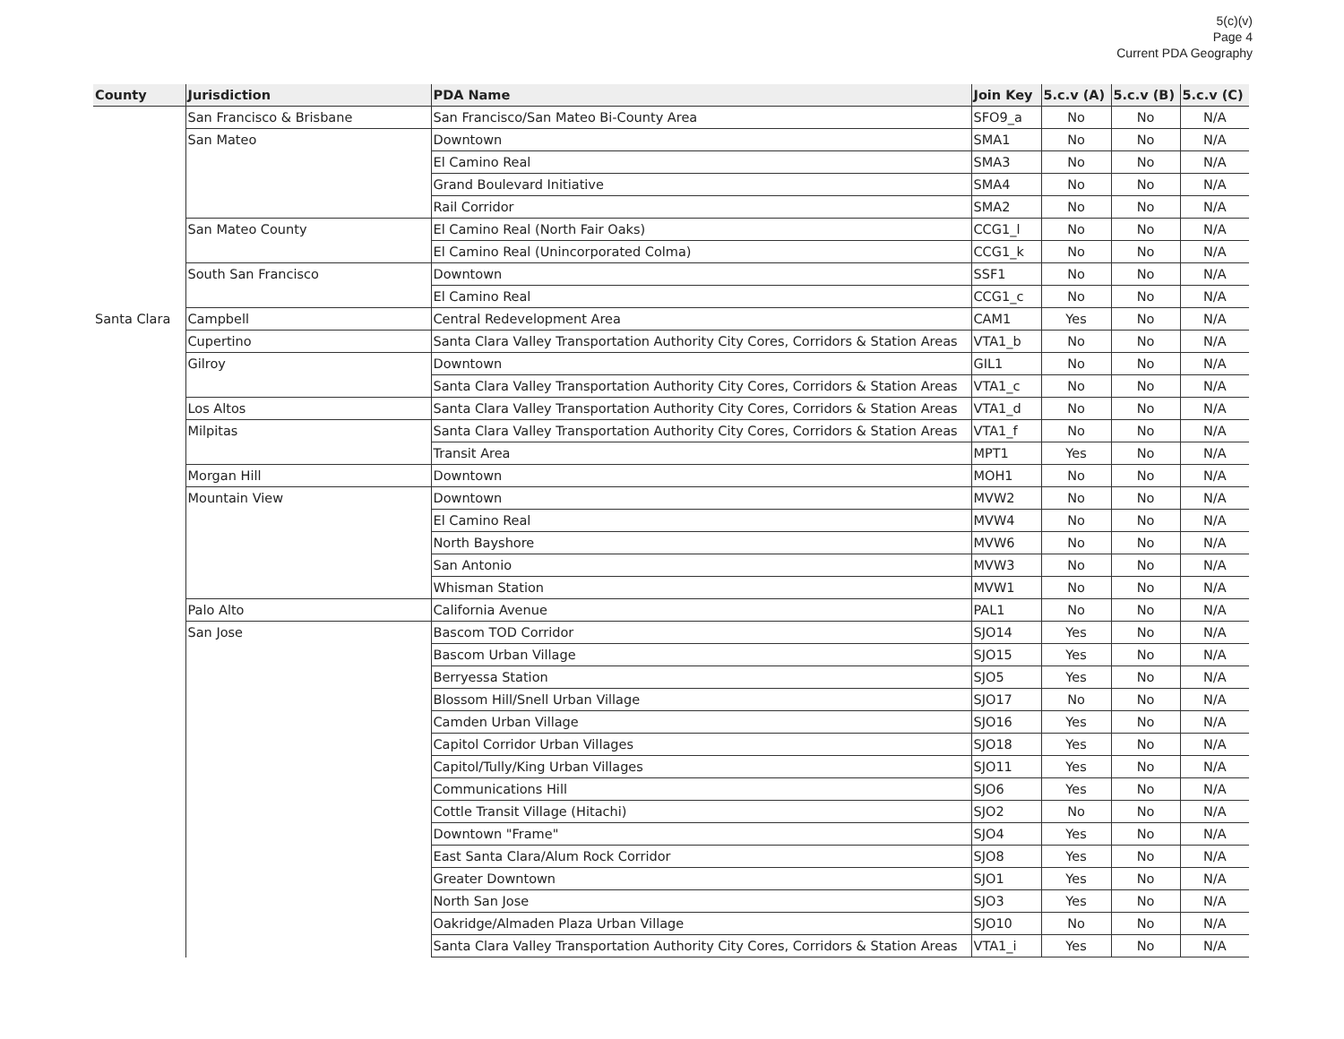5(c)(v)
Page 4
Current PDA Geography
| County | Jurisdiction | PDA Name | Join Key | 5.c.v (A) | 5.c.v (B) | 5.c.v (C) |
| --- | --- | --- | --- | --- | --- | --- |
| | San Francisco & Brisbane | San Francisco/San Mateo Bi-County Area | SFO9_a | No | No | N/A |
| | San Mateo | Downtown | SMA1 | No | No | N/A |
| | | El Camino Real | SMA3 | No | No | N/A |
| | | Grand Boulevard Initiative | SMA4 | No | No | N/A |
| | | Rail Corridor | SMA2 | No | No | N/A |
| | San Mateo County | El Camino Real (North Fair Oaks) | CCG1_l | No | No | N/A |
| | | El Camino Real (Unincorporated Colma) | CCG1_k | No | No | N/A |
| | South San Francisco | Downtown | SSF1 | No | No | N/A |
| | | El Camino Real | CCG1_c | No | No | N/A |
| Santa Clara | Campbell | Central Redevelopment Area | CAM1 | Yes | No | N/A |
| | Cupertino | Santa Clara Valley Transportation Authority City Cores, Corridors & Station Areas | VTA1_b | No | No | N/A |
| | Gilroy | Downtown | GIL1 | No | No | N/A |
| | | Santa Clara Valley Transportation Authority City Cores, Corridors & Station Areas | VTA1_c | No | No | N/A |
| | Los Altos | Santa Clara Valley Transportation Authority City Cores, Corridors & Station Areas | VTA1_d | No | No | N/A |
| | Milpitas | Santa Clara Valley Transportation Authority City Cores, Corridors & Station Areas | VTA1_f | No | No | N/A |
| | | Transit Area | MPT1 | Yes | No | N/A |
| | Morgan Hill | Downtown | MOH1 | No | No | N/A |
| | Mountain View | Downtown | MVW2 | No | No | N/A |
| | | El Camino Real | MVW4 | No | No | N/A |
| | | North Bayshore | MVW6 | No | No | N/A |
| | | San Antonio | MVW3 | No | No | N/A |
| | | Whisman Station | MVW1 | No | No | N/A |
| | Palo Alto | California Avenue | PAL1 | No | No | N/A |
| | San Jose | Bascom TOD Corridor | SJO14 | Yes | No | N/A |
| | | Bascom Urban Village | SJO15 | Yes | No | N/A |
| | | Berryessa Station | SJO5 | Yes | No | N/A |
| | | Blossom Hill/Snell Urban Village | SJO17 | No | No | N/A |
| | | Camden Urban Village | SJO16 | Yes | No | N/A |
| | | Capitol Corridor Urban Villages | SJO18 | Yes | No | N/A |
| | | Capitol/Tully/King Urban Villages | SJO11 | Yes | No | N/A |
| | | Communications Hill | SJO6 | Yes | No | N/A |
| | | Cottle Transit Village (Hitachi) | SJO2 | No | No | N/A |
| | | Downtown "Frame" | SJO4 | Yes | No | N/A |
| | | East Santa Clara/Alum Rock Corridor | SJO8 | Yes | No | N/A |
| | | Greater Downtown | SJO1 | Yes | No | N/A |
| | | North San Jose | SJO3 | Yes | No | N/A |
| | | Oakridge/Almaden Plaza Urban Village | SJO10 | No | No | N/A |
| | | Santa Clara Valley Transportation Authority City Cores, Corridors & Station Areas | VTA1_i | Yes | No | N/A |